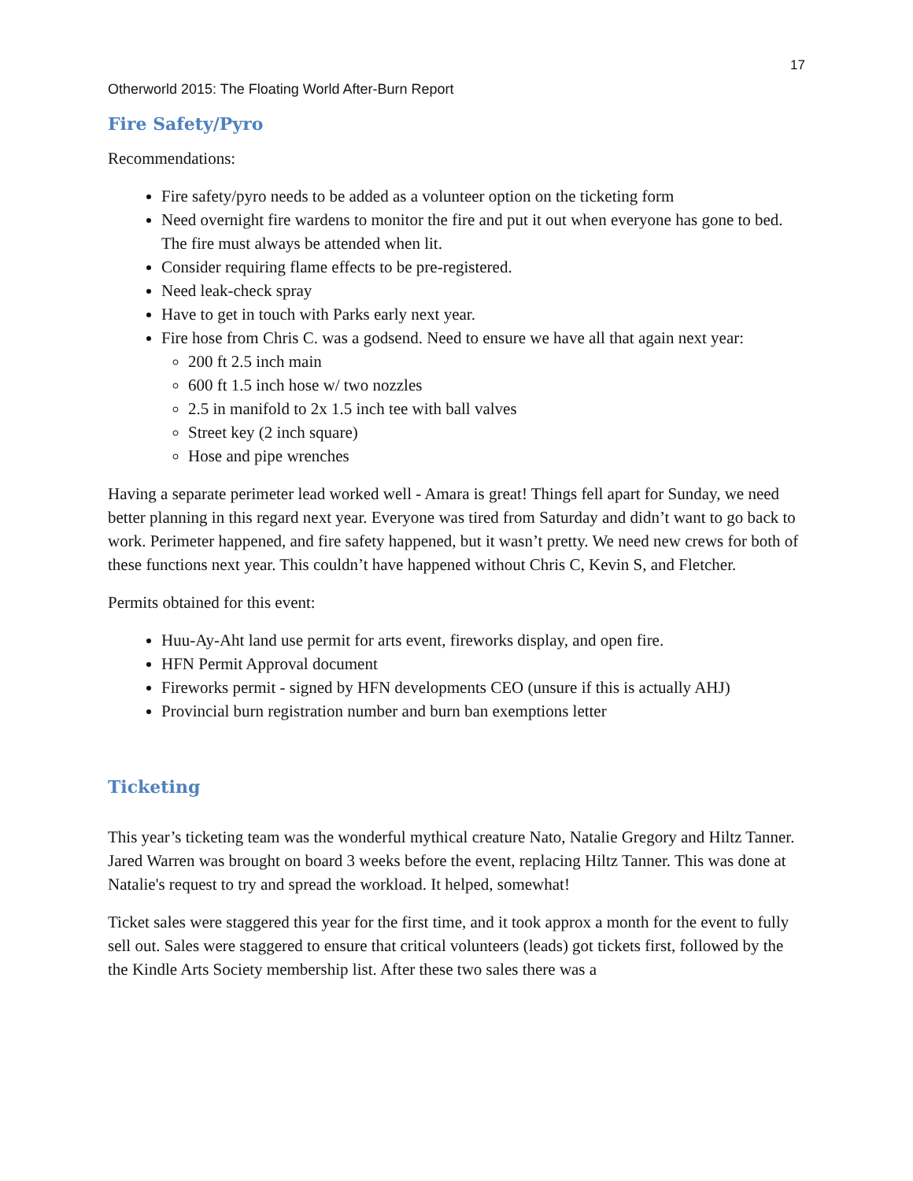17
Otherworld 2015: The Floating World After-Burn Report
Fire Safety/Pyro
Recommendations:
Fire safety/pyro needs to be added as a volunteer option on the ticketing form
Need overnight fire wardens to monitor the fire and put it out when everyone has gone to bed. The fire must always be attended when lit.
Consider requiring flame effects to be pre-registered.
Need leak-check spray
Have to get in touch with Parks early next year.
Fire hose from Chris C. was a godsend. Need to ensure we have all that again next year:
200 ft 2.5 inch main
600 ft 1.5 inch hose w/ two nozzles
2.5 in manifold to 2x 1.5 inch tee with ball valves
Street key (2 inch square)
Hose and pipe wrenches
Having a separate perimeter lead worked well - Amara is great! Things fell apart for Sunday, we need better planning in this regard next year. Everyone was tired from Saturday and didn’t want to go back to work. Perimeter happened, and fire safety happened, but it wasn’t pretty. We need new crews for both of these functions next year. This couldn’t have happened without Chris C, Kevin S, and Fletcher.
Permits obtained for this event:
Huu-Ay-Aht land use permit for arts event, fireworks display, and open fire.
HFN Permit Approval document
Fireworks permit - signed by HFN developments CEO (unsure if this is actually AHJ)
Provincial burn registration number and burn ban exemptions letter
Ticketing
This year’s ticketing team was the wonderful mythical creature Nato, Natalie Gregory and Hiltz Tanner. Jared Warren was brought on board 3 weeks before the event, replacing Hiltz Tanner. This was done at Natalie's request to try and spread the workload. It helped, somewhat!
Ticket sales were staggered this year for the first time, and it took approx a month for the event to fully sell out. Sales were staggered to ensure that critical volunteers (leads) got tickets first, followed by the the Kindle Arts Society membership list. After these two sales there was a